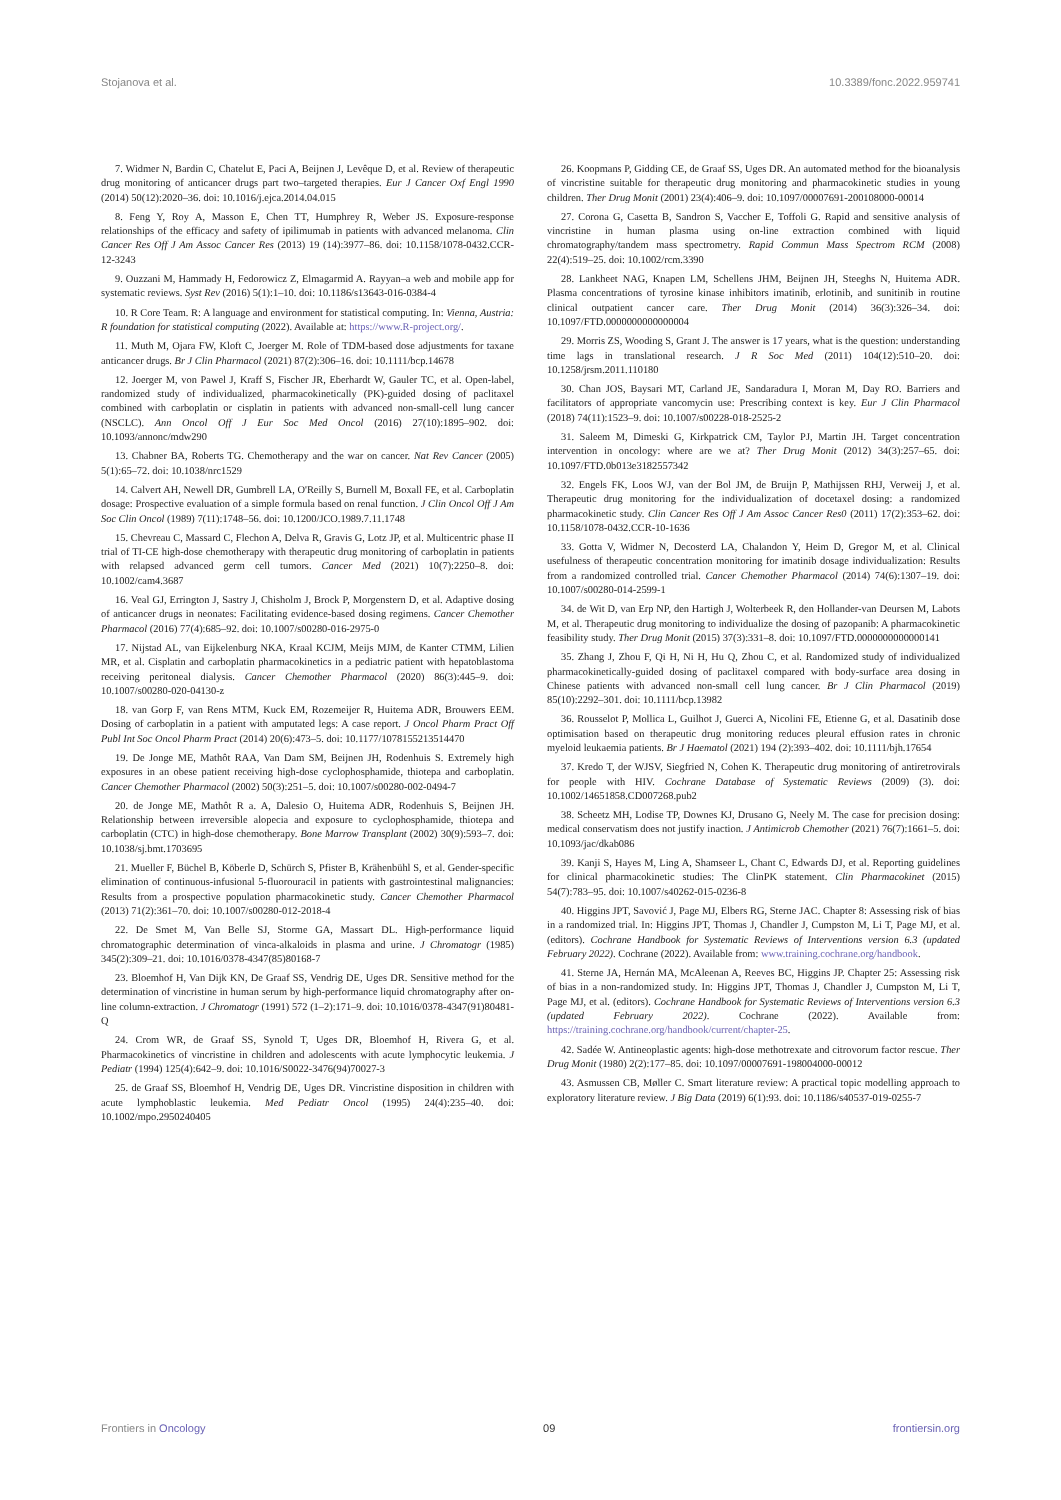Stojanova et al. 10.3389/fonc.2022.959741
7. Widmer N, Bardin C, Chatelut E, Paci A, Beijnen J, Levêque D, et al. Review of therapeutic drug monitoring of anticancer drugs part two–targeted therapies. Eur J Cancer Oxf Engl 1990 (2014) 50(12):2020–36. doi: 10.1016/j.ejca.2014.04.015
8. Feng Y, Roy A, Masson E, Chen TT, Humphrey R, Weber JS. Exposure-response relationships of the efficacy and safety of ipilimumab in patients with advanced melanoma. Clin Cancer Res Off J Am Assoc Cancer Res (2013) 19 (14):3977–86. doi: 10.1158/1078-0432.CCR-12-3243
9. Ouzzani M, Hammady H, Fedorowicz Z, Elmagarmid A. Rayyan–a web and mobile app for systematic reviews. Syst Rev (2016) 5(1):1–10. doi: 10.1186/s13643-016-0384-4
10. R Core Team. R: A language and environment for statistical computing. In: Vienna, Austria: R foundation for statistical computing (2022). Available at: https://www.R-project.org/.
11. Muth M, Ojara FW, Kloft C, Joerger M. Role of TDM-based dose adjustments for taxane anticancer drugs. Br J Clin Pharmacol (2021) 87(2):306–16. doi: 10.1111/bcp.14678
12. Joerger M, von Pawel J, Kraff S, Fischer JR, Eberhardt W, Gauler TC, et al. Open-label, randomized study of individualized, pharmacokinetically (PK)-guided dosing of paclitaxel combined with carboplatin or cisplatin in patients with advanced non-small-cell lung cancer (NSCLC). Ann Oncol Off J Eur Soc Med Oncol (2016) 27(10):1895–902. doi: 10.1093/annonc/mdw290
13. Chabner BA, Roberts TG. Chemotherapy and the war on cancer. Nat Rev Cancer (2005) 5(1):65–72. doi: 10.1038/nrc1529
14. Calvert AH, Newell DR, Gumbrell LA, O'Reilly S, Burnell M, Boxall FE, et al. Carboplatin dosage: Prospective evaluation of a simple formula based on renal function. J Clin Oncol Off J Am Soc Clin Oncol (1989) 7(11):1748–56. doi: 10.1200/JCO.1989.7.11.1748
15. Chevreau C, Massard C, Flechon A, Delva R, Gravis G, Lotz JP, et al. Multicentric phase II trial of TI-CE high-dose chemotherapy with therapeutic drug monitoring of carboplatin in patients with relapsed advanced germ cell tumors. Cancer Med (2021) 10(7):2250–8. doi: 10.1002/cam4.3687
16. Veal GJ, Errington J, Sastry J, Chisholm J, Brock P, Morgenstern D, et al. Adaptive dosing of anticancer drugs in neonates: Facilitating evidence-based dosing regimens. Cancer Chemother Pharmacol (2016) 77(4):685–92. doi: 10.1007/s00280-016-2975-0
17. Nijstad AL, van Eijkelenburg NKA, Kraal KCJM, Meijs MJM, de Kanter CTMM, Lilien MR, et al. Cisplatin and carboplatin pharmacokinetics in a pediatric patient with hepatoblastoma receiving peritoneal dialysis. Cancer Chemother Pharmacol (2020) 86(3):445–9. doi: 10.1007/s00280-020-04130-z
18. van Gorp F, van Rens MTM, Kuck EM, Rozemeijer R, Huitema ADR, Brouwers EEM. Dosing of carboplatin in a patient with amputated legs: A case report. J Oncol Pharm Pract Off Publ Int Soc Oncol Pharm Pract (2014) 20(6):473–5. doi: 10.1177/1078155213514470
19. De Jonge ME, Mathôt RAA, Van Dam SM, Beijnen JH, Rodenhuis S. Extremely high exposures in an obese patient receiving high-dose cyclophosphamide, thiotepa and carboplatin. Cancer Chemother Pharmacol (2002) 50(3):251–5. doi: 10.1007/s00280-002-0494-7
20. de Jonge ME, Mathôt R a. A, Dalesio O, Huitema ADR, Rodenhuis S, Beijnen JH. Relationship between irreversible alopecia and exposure to cyclophosphamide, thiotepa and carboplatin (CTC) in high-dose chemotherapy. Bone Marrow Transplant (2002) 30(9):593–7. doi: 10.1038/sj.bmt.1703695
21. Mueller F, Büchel B, Köberle D, Schürch S, Pfister B, Krähenbühl S, et al. Gender-specific elimination of continuous-infusional 5-fluorouracil in patients with gastrointestinal malignancies: Results from a prospective population pharmacokinetic study. Cancer Chemother Pharmacol (2013) 71(2):361–70. doi: 10.1007/s00280-012-2018-4
22. De Smet M, Van Belle SJ, Storme GA, Massart DL. High-performance liquid chromatographic determination of vinca-alkaloids in plasma and urine. J Chromatogr (1985) 345(2):309–21. doi: 10.1016/0378-4347(85)80168-7
23. Bloemhof H, Van Dijk KN, De Graaf SS, Vendrig DE, Uges DR. Sensitive method for the determination of vincristine in human serum by high-performance liquid chromatography after on-line column-extraction. J Chromatogr (1991) 572 (1–2):171–9. doi: 10.1016/0378-4347(91)80481-Q
24. Crom WR, de Graaf SS, Synold T, Uges DR, Bloemhof H, Rivera G, et al. Pharmacokinetics of vincristine in children and adolescents with acute lymphocytic leukemia. J Pediatr (1994) 125(4):642–9. doi: 10.1016/S0022-3476(94)70027-3
25. de Graaf SS, Bloemhof H, Vendrig DE, Uges DR. Vincristine disposition in children with acute lymphoblastic leukemia. Med Pediatr Oncol (1995) 24(4):235–40. doi: 10.1002/mpo.2950240405
26. Koopmans P, Gidding CE, de Graaf SS, Uges DR. An automated method for the bioanalysis of vincristine suitable for therapeutic drug monitoring and pharmacokinetic studies in young children. Ther Drug Monit (2001) 23(4):406–9. doi: 10.1097/00007691-200108000-00014
27. Corona G, Casetta B, Sandron S, Vaccher E, Toffoli G. Rapid and sensitive analysis of vincristine in human plasma using on-line extraction combined with liquid chromatography/tandem mass spectrometry. Rapid Commun Mass Spectrom RCM (2008) 22(4):519–25. doi: 10.1002/rcm.3390
28. Lankheet NAG, Knapen LM, Schellens JHM, Beijnen JH, Steeghs N, Huitema ADR. Plasma concentrations of tyrosine kinase inhibitors imatinib, erlotinib, and sunitinib in routine clinical outpatient cancer care. Ther Drug Monit (2014) 36(3):326–34. doi: 10.1097/FTD.0000000000000004
29. Morris ZS, Wooding S, Grant J. The answer is 17 years, what is the question: understanding time lags in translational research. J R Soc Med (2011) 104(12):510–20. doi: 10.1258/jrsm.2011.110180
30. Chan JOS, Baysari MT, Carland JE, Sandaradura I, Moran M, Day RO. Barriers and facilitators of appropriate vancomycin use: Prescribing context is key. Eur J Clin Pharmacol (2018) 74(11):1523–9. doi: 10.1007/s00228-018-2525-2
31. Saleem M, Dimeski G, Kirkpatrick CM, Taylor PJ, Martin JH. Target concentration intervention in oncology: where are we at? Ther Drug Monit (2012) 34(3):257–65. doi: 10.1097/FTD.0b013e3182557342
32. Engels FK, Loos WJ, van der Bol JM, de Bruijn P, Mathijssen RHJ, Verweij J, et al. Therapeutic drug monitoring for the individualization of docetaxel dosing: a randomized pharmacokinetic study. Clin Cancer Res Off J Am Assoc Cancer Res0 (2011) 17(2):353–62. doi: 10.1158/1078-0432.CCR-10-1636
33. Gotta V, Widmer N, Decosterd LA, Chalandon Y, Heim D, Gregor M, et al. Clinical usefulness of therapeutic concentration monitoring for imatinib dosage individualization: Results from a randomized controlled trial. Cancer Chemother Pharmacol (2014) 74(6):1307–19. doi: 10.1007/s00280-014-2599-1
34. de Wit D, van Erp NP, den Hartigh J, Wolterbeek R, den Hollander-van Deursen M, Labots M, et al. Therapeutic drug monitoring to individualize the dosing of pazopanib: A pharmacokinetic feasibility study. Ther Drug Monit (2015) 37(3):331–8. doi: 10.1097/FTD.0000000000000141
35. Zhang J, Zhou F, Qi H, Ni H, Hu Q, Zhou C, et al. Randomized study of individualized pharmacokinetically-guided dosing of paclitaxel compared with body-surface area dosing in Chinese patients with advanced non-small cell lung cancer. Br J Clin Pharmacol (2019) 85(10):2292–301. doi: 10.1111/bcp.13982
36. Rousselot P, Mollica L, Guilhot J, Guerci A, Nicolini FE, Etienne G, et al. Dasatinib dose optimisation based on therapeutic drug monitoring reduces pleural effusion rates in chronic myeloid leukaemia patients. Br J Haematol (2021) 194 (2):393–402. doi: 10.1111/bjh.17654
37. Kredo T, der WJSV, Siegfried N, Cohen K. Therapeutic drug monitoring of antiretrovirals for people with HIV. Cochrane Database of Systematic Reviews (2009) (3). doi: 10.1002/14651858.CD007268.pub2
38. Scheetz MH, Lodise TP, Downes KJ, Drusano G, Neely M. The case for precision dosing: medical conservatism does not justify inaction. J Antimicrob Chemother (2021) 76(7):1661–5. doi: 10.1093/jac/dkab086
39. Kanji S, Hayes M, Ling A, Shamseer L, Chant C, Edwards DJ, et al. Reporting guidelines for clinical pharmacokinetic studies: The ClinPK statement. Clin Pharmacokinet (2015) 54(7):783–95. doi: 10.1007/s40262-015-0236-8
40. Higgins JPT, Savović J, Page MJ, Elbers RG, Sterne JAC. Chapter 8: Assessing risk of bias in a randomized trial. In: Higgins JPT, Thomas J, Chandler J, Cumpston M, Li T, Page MJ, et al. (editors). Cochrane Handbook for Systematic Reviews of Interventions version 6.3 (updated February 2022). Cochrane (2022). Available from: www.training.cochrane.org/handbook.
41. Sterne JA, Hernán MA, McAleenan A, Reeves BC, Higgins JP. Chapter 25: Assessing risk of bias in a non-randomized study. In: Higgins JPT, Thomas J, Chandler J, Cumpston M, Li T, Page MJ, et al. (editors). Cochrane Handbook for Systematic Reviews of Interventions version 6.3 (updated February 2022). Cochrane (2022). Available from: https://training.cochrane.org/handbook/current/chapter-25.
42. Sadée W. Antineoplastic agents: high-dose methotrexate and citrovorum factor rescue. Ther Drug Monit (1980) 2(2):177–85. doi: 10.1097/00007691-198004000-00012
43. Asmussen CB, Møller C. Smart literature review: A practical topic modelling approach to exploratory literature review. J Big Data (2019) 6(1):93. doi: 10.1186/s40537-019-0255-7
Frontiers in Oncology 09 frontiersin.org